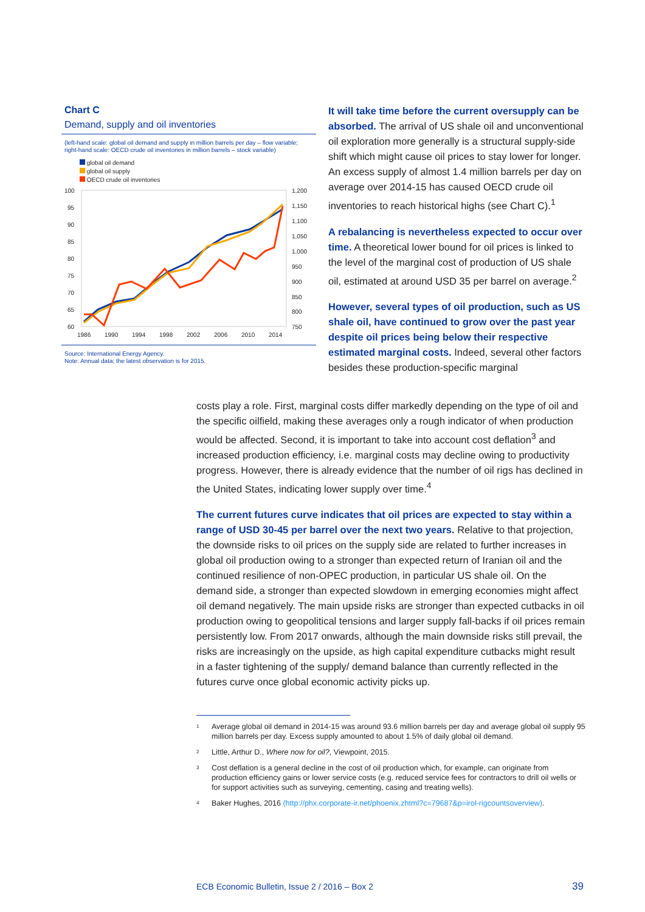Chart C
Demand, supply and oil inventories
(left-hand scale: global oil demand and supply in million barrels per day – flow variable; right-hand scale: OECD crude oil inventories in million barrels – stock variable)
global oil demand
global oil supply
OECD crude oil inventories
100
95
90
85
80
75
70
65
60
1,200
1,150
1,100
1,050
1,000
950
900
850
800
750
1986
1990
1994
1998
2002
2006
2010
2014
Source: International Energy Agency.
Note: Annual data; the latest observation is for 2015.
It will take time before the current oversupply can be absorbed. The arrival of US shale oil and unconventional oil exploration more generally is a structural supply-side shift which might cause oil prices to stay lower for longer. An excess supply of almost 1.4 million barrels per day on average over 2014-15 has caused OECD crude oil inventories to reach historical highs (see Chart C).<sup>1</sup>
A rebalancing is nevertheless expected to occur over time. A theoretical lower bound for oil prices is linked to the level of the marginal cost of production of US shale oil, estimated at around USD 35 per barrel on average.<sup>2</sup>
However, several types of oil production, such as US shale oil, have continued to grow over the past year despite oil prices being below their respective estimated marginal costs. Indeed, several other factors besides these production-specific marginal
costs play a role. First, marginal costs differ markedly depending on the type of oil and the specific oilfield, making these averages only a rough indicator of when production would be affected. Second, it is important to take into account cost deflation<sup>3</sup> and increased production efficiency, i.e. marginal costs may decline owing to productivity progress. However, there is already evidence that the number of oil rigs has declined in the United States, indicating lower supply over time.<sup>4</sup>
The current futures curve indicates that oil prices are expected to stay within a range of USD 30-45 per barrel over the next two years. Relative to that projection, the downside risks to oil prices on the supply side are related to further increases in global oil production owing to a stronger than expected return of Iranian oil and the continued resilience of non-OPEC production, in particular US shale oil. On the demand side, a stronger than expected slowdown in emerging economies might affect oil demand negatively. The main upside risks are stronger than expected cutbacks in oil production owing to geopolitical tensions and larger supply fall-backs if oil prices remain persistently low. From 2017 onwards, although the main downside risks still prevail, the risks are increasingly on the upside, as high capital expenditure cutbacks might result in a faster tightening of the supply/ demand balance than currently reflected in the futures curve once global economic activity picks up.
<sup>1</sup> Average global oil demand in 2014-15 was around 93.6 million barrels per day and average global oil supply 95 million barrels per day. Excess supply amounted to about 1.5% of daily global oil demand.
<sup>2</sup> Little, Arthur D., Where now for oil?, Viewpoint, 2015.
<sup>3</sup> Cost deflation is a general decline in the cost of oil production which, for example, can originate from production efficiency gains or lower service costs (e.g. reduced service fees for contractors to drill oil wells or for support activities such as surveying, cementing, casing and treating wells).
<sup>4</sup> Baker Hughes, 2016 (http://phx.corporate-ir.net/phoenix.zhtml?c=79687&p=irol-rigcountsoverview).
ECB Economic Bulletin, Issue 2 / 2016 – Box 2 39